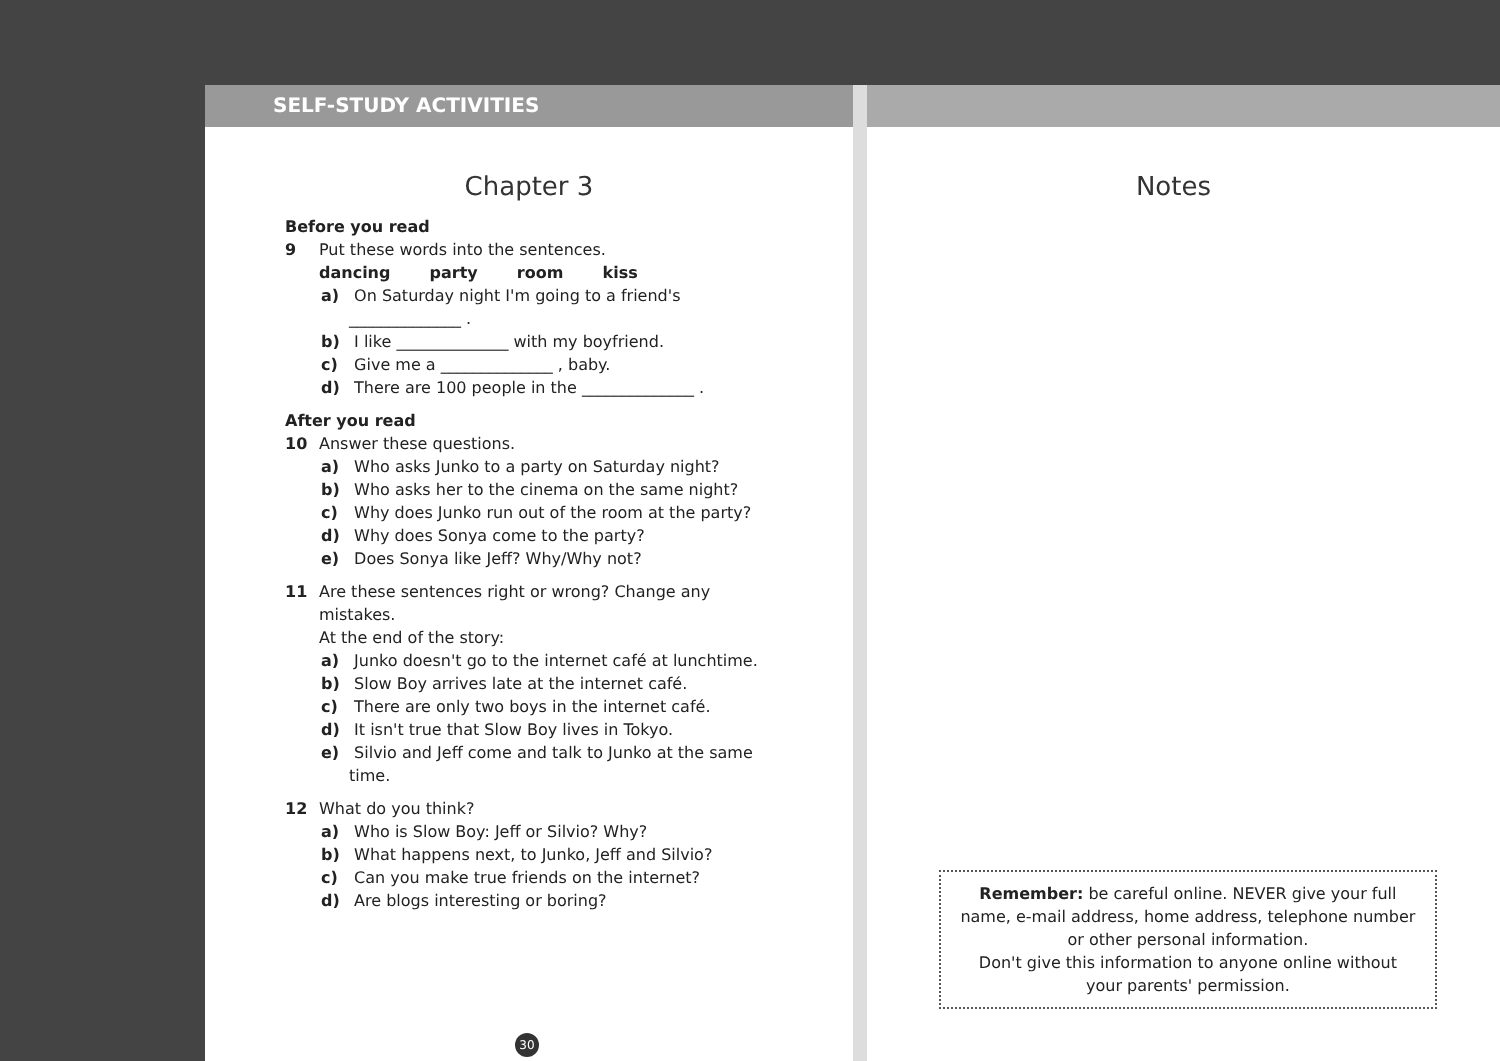SELF-STUDY ACTIVITIES
Chapter 3
Before you read
9 Put these words into the sentences.
dancing party room kiss
a) On Saturday night I'm going to a friend's
______________ .
b) I like ______________ with my boyfriend.
c) Give me a ______________ , baby.
d) There are 100 people in the ______________ .
After you read
10 Answer these questions.
a) Who asks Junko to a party on Saturday night?
b) Who asks her to the cinema on the same night?
c) Why does Junko run out of the room at the party?
d) Why does Sonya come to the party?
e) Does Sonya like Jeff? Why/Why not?
11 Are these sentences right or wrong? Change any
mistakes.
At the end of the story:
a) Junko doesn't go to the internet café at lunchtime.
b) Slow Boy arrives late at the internet café.
c) There are only two boys in the internet café.
d) It isn't true that Slow Boy lives in Tokyo.
e) Silvio and Jeff come and talk to Junko at the same
time.
12 What do you think?
a) Who is Slow Boy: Jeff or Silvio? Why?
b) What happens next, to Junko, Jeff and Silvio?
c) Can you make true friends on the internet?
d) Are blogs interesting or boring?
30
Notes
Remember: be careful online. NEVER give your full
name, e-mail address, home address, telephone number
or other personal information.
Don't give this information to anyone online without
your parents' permission.